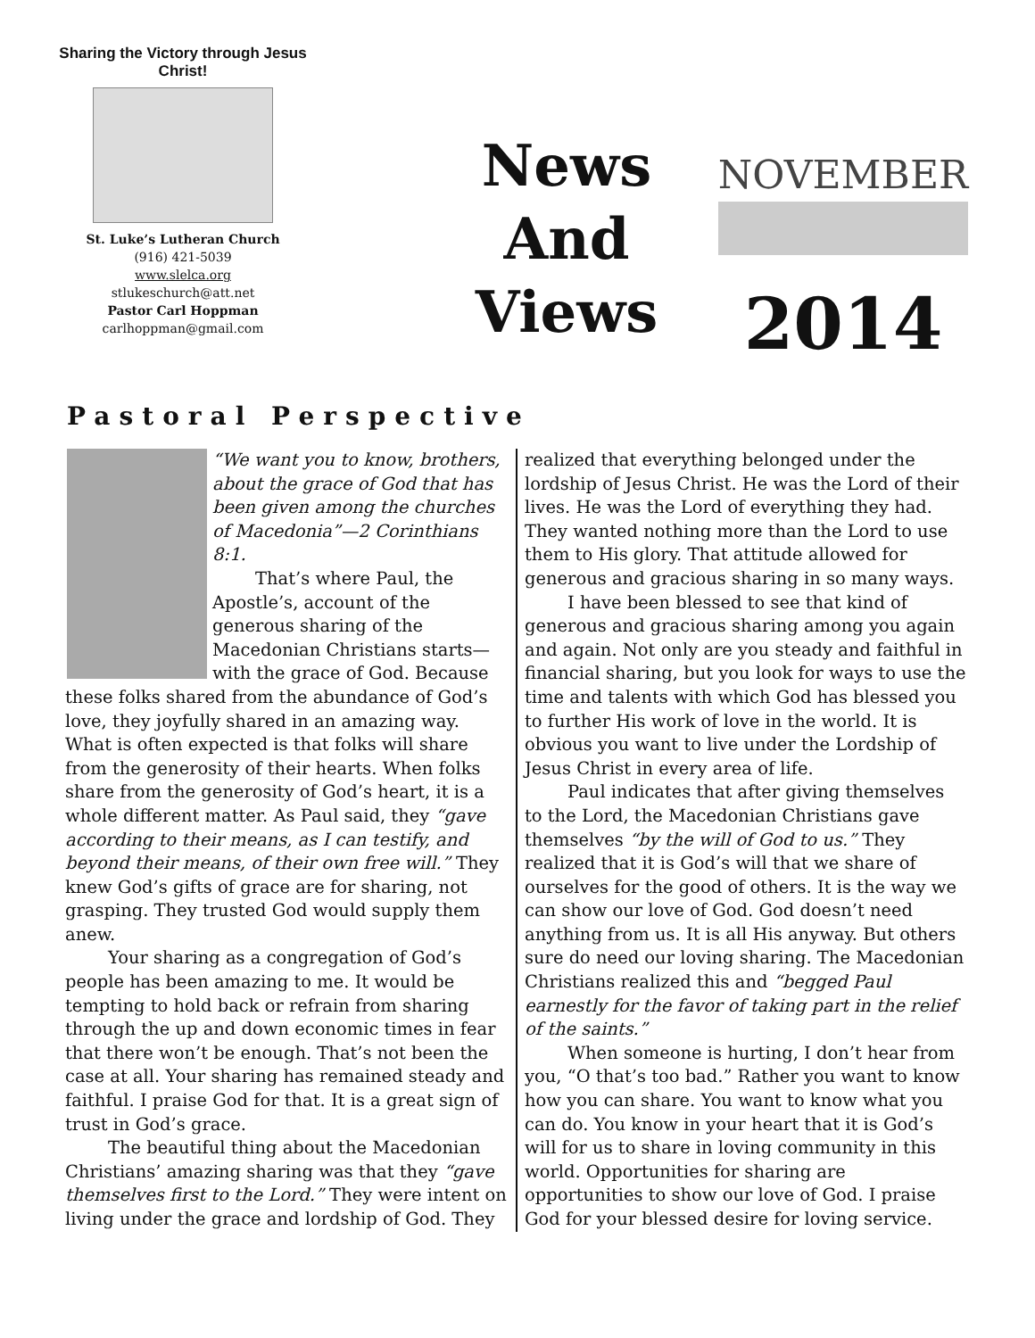Sharing the Victory through Jesus Christ!
St. Luke’s Lutheran Church
(916) 421-5039
www.slelca.org
stlukeschurch@att.net
Pastor Carl Hoppman
carlhoppman@gmail.com
News
And
Views
NOVEMBER
2014
Pastoral Perspective
“We want you to know, brothers, about the grace of God that has been given among the churches of Macedonia”—2 Corinthians 8:1.
That’s where Paul, the Apostle’s, account of the generous sharing of the Macedonian Christians starts—with the grace of God. Because these folks shared from the abundance of God’s love, they joyfully shared in an amazing way. What is often expected is that folks will share from the generosity of their hearts. When folks share from the generosity of God’s heart, it is a whole different matter. As Paul said, they “gave according to their means, as I can testify, and beyond their means, of their own free will.” They knew God’s gifts of grace are for sharing, not grasping. They trusted God would supply them anew.
Your sharing as a congregation of God’s people has been amazing to me. It would be tempting to hold back or refrain from sharing through the up and down economic times in fear that there won’t be enough. That’s not been the case at all. Your sharing has remained steady and faithful. I praise God for that. It is a great sign of trust in God’s grace.
The beautiful thing about the Macedonian Christians’ amazing sharing was that they “gave themselves first to the Lord.” They were intent on living under the grace and lordship of God. They
realized that everything belonged under the lordship of Jesus Christ. He was the Lord of their lives. He was the Lord of everything they had. They wanted nothing more than the Lord to use them to His glory. That attitude allowed for generous and gracious sharing in so many ways.
I have been blessed to see that kind of generous and gracious sharing among you again and again. Not only are you steady and faithful in financial sharing, but you look for ways to use the time and talents with which God has blessed you to further His work of love in the world. It is obvious you want to live under the Lordship of Jesus Christ in every area of life.
Paul indicates that after giving themselves to the Lord, the Macedonian Christians gave themselves “by the will of God to us.” They realized that it is God’s will that we share of ourselves for the good of others. It is the way we can show our love of God. God doesn’t need anything from us. It is all His anyway. But others sure do need our loving sharing. The Macedonian Christians realized this and “begged Paul earnestly for the favor of taking part in the relief of the saints.”
When someone is hurting, I don’t hear from you, “O that’s too bad.” Rather you want to know how you can share. You want to know what you can do. You know in your heart that it is God’s will for us to share in loving community in this world. Opportunities for sharing are opportunities to show our love of God. I praise God for your blessed desire for loving service.